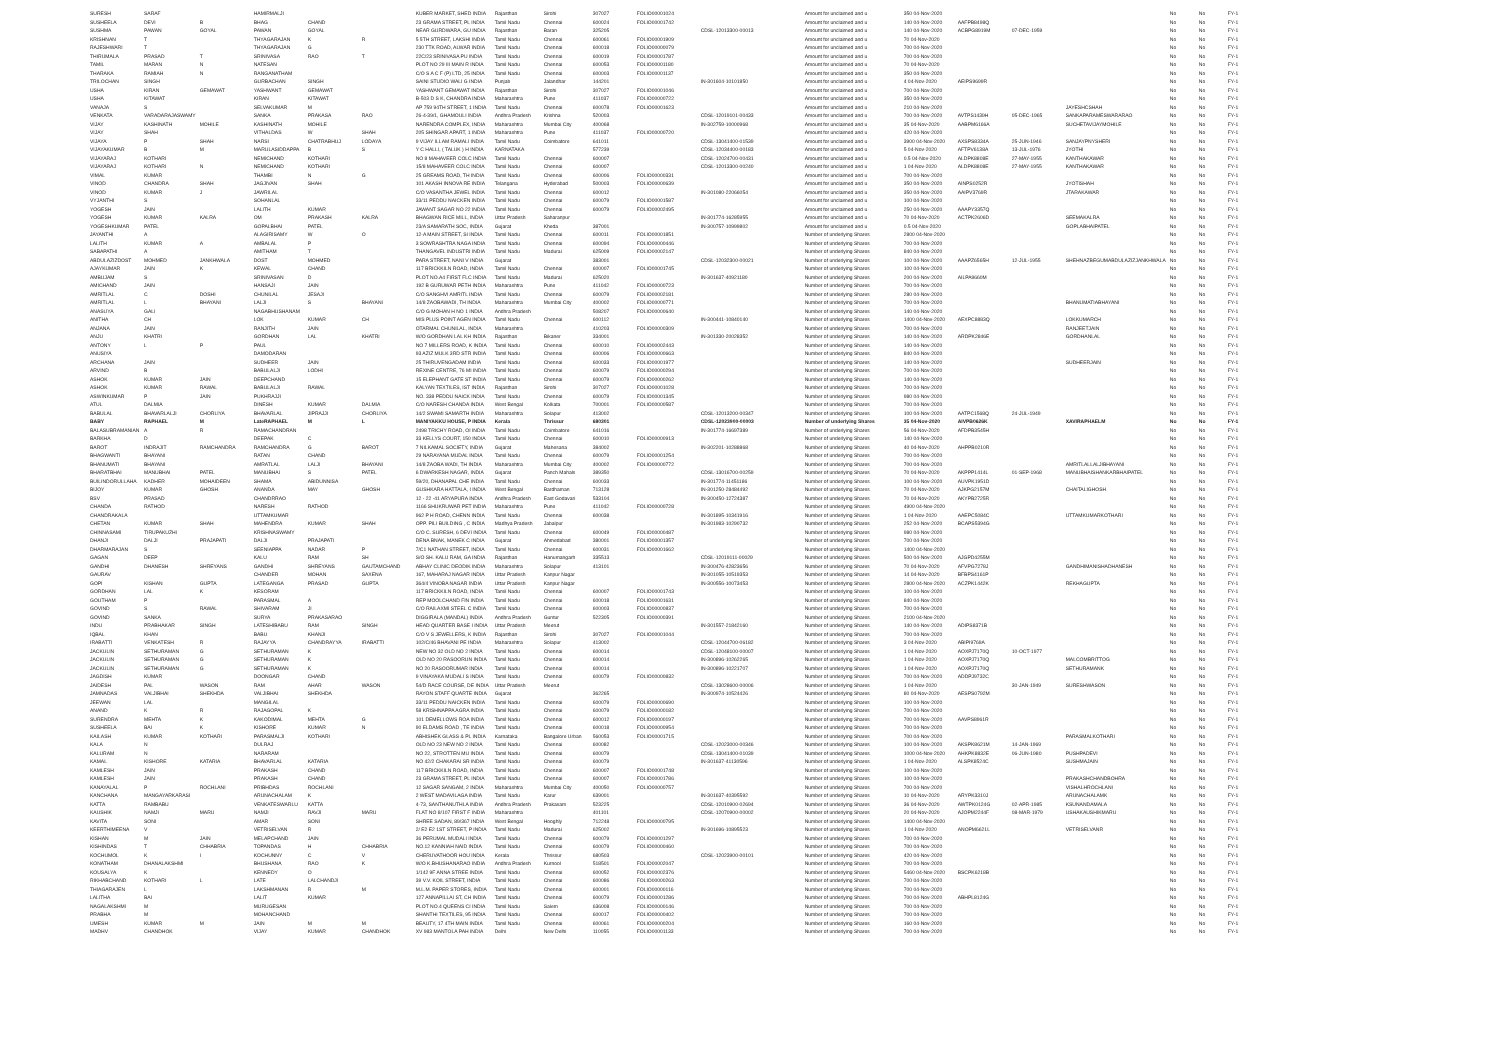| SURESH | SARAF | | HAMIRMALJI | | | KUBER MARKET, SHED INDIA | Rajasthan | Sirohi | 307027 | FOLIO00001024 | | Amount for unclaimed and u | 350 04-Nov-2020 | | | | No | No | FY-1 |
| SUSHEELA | DEVI | B | BHAG | CHAND | | 23 GRAMA STREET, PL INDIA | Tamil Nadu | Chennai | 600024 | FOLIO00001742 | | Amount for unclaimed and u | 140 04-Nov-2020 | AAFPB8498Q | | | No | No | FY-1 |
| SUSHMA | PAWAN | GOYAL | PAWAN | GOYAL | | NEAR GURDWARA, GU INDIA | Rajasthan | Baran | 325205 | | CDSL-12013300-00013 | Amount for unclaimed and u | 140 04-Nov-2020 | ACBPG8919M | 07-DEC-1959 | | No | No | FY-1 |
| KRISHNAN | T | | THYAGARAJAN | K | R | 5 5TH STREET, LAKSHI INDIA | Tamil Nadu | Chennai | 600061 | FOLIO00001909 | | Amount for unclaimed and u | 70 04-Nov-2020 | | | | No | No | FY-1 |
| RAJESHWARI | T | | THYAGARAJAN | G | | 230 TTK ROAD, ALWAR INDIA | Tamil Nadu | Chennai | 600018 | FOLIO00000079 | | Amount for unclaimed and u | 700 04-Nov-2020 | | | | No | No | FY-1 |
| THIRUMALA | PRASAD | T | SRINIVASA | RAO | T | 22C/23 SRINIVASA PU INDIA | Tamil Nadu | Chennai | 600019 | FOLIO00001787 | | Amount for unclaimed and u | 700 04-Nov-2020 | | | | No | No | FY-1 |
| TAMIL | MARAN | N | NATESAN | | | PLOT NO 29 III MAIN R INDIA | Tamil Nadu | Chennai | 600053 | FOLIO00001180 | | Amount for unclaimed and u | 70 04-Nov-2020 | | | | No | No | FY-1 |
| THARAKA | RAMIAH | N | RANGANATHAM | | | C/O S A C F (P) LTD, 25 INDIA | Tamil Nadu | Chennai | 600003 | FOLIO00001137 | | Amount for unclaimed and u | 350 04-Nov-2020 | | | | No | No | FY-1 |
| TRILOCHAN | SINGH | | GURBACHAN | SINGH | | SAINI STUDIO WALI G INDIA | Punjab | Jalandhar | 144201 | | IN-301604-10101850 | Amount for unclaimed and u | 4 04-Nov-2020 | AEIPS9699R | | | No | No | FY-1 |
| USHA | KIRAN | GEMAWAT | YASHWANT | GEMAWAT | | YASHWANT GEMAWAT INDIA | Rajasthan | Sirohi | 307027 | FOLIO00001046 | | Amount for unclaimed and u | 700 04-Nov-2020 | | | | No | No | FY-1 |
| USHA | KITAWAT | | KIRAN | KITAWAT | | B-503 D S K, CHANDRA INDIA | Maharashtra | Pune | 411037 | FOLIO00000722 | | Amount for unclaimed and u | 350 04-Nov-2020 | | | | No | No | FY-1 |
| VANAJA | S | | SELVAKUMAR | M | | AP 759 94TH STREET, 1 INDIA | Tamil Nadu | Chennai | 600078 | FOLIO00001623 | | Amount for unclaimed and u | 210 04-Nov-2020 | | | JAYESHCSHAH | No | No | FY-1 |
| VENKATA | VARADARAJASWAMY | | SANKA | PRAKASA | RAO | 26-4-39/1, GHAMOULI INDIA | Andhra Pradesh | Krishna | 520003 | | CDSL-12019101-00433 | Amount for unclaimed and u | 700 04-Nov-2020 | AVTPS1439H | 05-DEC-1965 | SANKAPARAMESWARARAO | No | No | FY-1 |
| VIJAY | KASHINATH | MOHILE | KASHINATH | MOHILE | | NARENDRA COMPLEX, INDIA | Maharashtra | Mumbai City | 400068 | | IN-302759-10000968 | Amount for unclaimed and u | 35 04-Nov-2020 | AABPM6166A | | SUCHETAVIJAYMOHILE | No | No | FY-1 |
| VIJAY | SHAH | | VITHALDAS | W | SHAH | 205 SHINGAR APART, 1 INDIA | Maharashtra | Pune | 411037 | FOLIO00000720 | | Amount for unclaimed and u | 420 04-Nov-2020 | | | | No | No | FY-1 |
| VIJAYA | P | SHAH | NARSI | CHATRABHUJ | LODAYA | 9 VIJAY ILLAM RAMALI INDIA | Tamil Nadu | Coimbatore | 641011 | | CDSL-13041400-01539 | Amount for unclaimed and u | 3900 04-Nov-2020 | AXSPS8334A | 25-JUN-1946 | SANJAYPNYSHERI | No | No | FY-1 |
| VIJAYAKUMAR | B | M | MARULASIDDAPPA | B | S | Y C HALLI, ( TALUK ) H INDIA | KARNATAKA | | 577239 | | CDSL-12034400-00183 | Amount for unclaimed and u | 5 04-Nov-2020 | AFTPV6138A | 13-JUL-1976 | JYOTHI | No | No | FY-1 |
| VIJAYARAJ | KOTHARI | | NEMICHAND | KOTHARI | | NO 8 MAHAVEER COLC INDIA | Tamil Nadu | Chennai | 600007 | | CDSL-12024700-00431 | Amount for unclaimed and u | 0.5 04-Nov-2020 | ALDPK8808E | 27-MAY-1955 | KANTHAKAWAR | No | No | FY-1 |
| VIJAYARAJ | KOTHARI | N | NEMICHAND | KOTHARI | | 15/8 MAHAVEER COLC INDIA | Tamil Nadu | Chennai | 600007 | | CDSL-12013300-00240 | Amount for unclaimed and u | 1 04-Nov-2020 | ALDPK8808E | 27-MAY-1955 | KANTHAKAWAR | No | No | FY-1 |
| VIMAL | KUMAR | | THAMBI | N | G | 25 GREAMS ROAD, TH INDIA | Tamil Nadu | Chennai | 600006 | FOLIO00000331 | | Amount for unclaimed and u | 700 04-Nov-2020 | | | | No | No | FY-1 |
| VINOD | CHANDRA | SHAH | JAGJIVAN | SHAH | | 101 AKASH INNOVA RE INDIA | Telangana | Hyderabad | 500003 | FOLIO00000639 | | Amount for unclaimed and u | 350 04-Nov-2020 | AINPS0252R | | JYOTISHAH | No | No | FY-1 |
| VINOD | KUMAR | J | JAWRILAL | | | C/O VASANTHA JEWEL INDIA | Tamil Nadu | Chennai | 600012 | | IN-301080-22066054 | Amount for unclaimed and u | 350 04-Nov-2020 | AAIPV3769R | | JTARAKAWAR | No | No | FY-1 |
| VYJANTHI | S | | SOHANLAL | | | 33/11 PEDDU NAICKEN INDIA | Tamil Nadu | Chennai | 600079 | FOLIO00001587 | | Amount for unclaimed and u | 100 04-Nov-2020 | | | | No | No | FY-1 |
| YOGESH | JAIN | | LALITH | KUMAR | | JAWANT SAGAR NO 22 INDIA | Tamil Nadu | Chennai | 600079 | FOLIO00002495 | | Amount for unclaimed and u | 250 04-Nov-2020 | AAAPY3357Q | | | No | No | FY-1 |
| YOGESH | KUMAR | KALRA | OM | PRAKASH | KALRA | BHAGWAN RICE MILL, INDIA | Uttar Pradesh | Saharanpur | | | IN-301774-16285955 | Amount for unclaimed and u | 70 04-Nov-2020 | ACTPK2606D | | SEEMAKALRA | No | No | FY-1 |
| YOGESHKUMAR | PATEL | | GOPALBHAI | PATEL | | 23/A SAMARATH SOC, INDIA | Gujarat | Kheda | 387001 | | IN-300757-10999802 | Amount for unclaimed and u | 0.5 04-Nov-2020 | | | GOPLABHAIPATEL | No | No | FY-1 |
| JAYANTHI | A | | ALAGIRISAMY | W | O | 12-A MAIN STREET, SI INDIA | Tamil Nadu | Chennai | 600011 | FOLIO00001851 | | Number of underlying Shares | 2800 04-Nov-2020 | | | | No | No | FY-1 |
| LALITH | KUMAR | A | AMBALAL | P | | 3 SOWRASHTRA NAGA INDIA | Tamil Nadu | Chennai | 600094 | FOLIO00000446 | | Number of underlying Shares | 700 04-Nov-2020 | | | | No | No | FY-1 |
| SABAPATHI | A | | AMITHAM | T | | THANGAVEL INDUSTRI INDIA | Tamil Nadu | Madurai | 625009 | FOLIO00002147 | | Number of underlying Shares | 840 04-Nov-2020 | | | | No | No | FY-1 |
| ABDULAZIZDOST | MOHMED | JANKHWALA | DOST | MOHMED | | PARA STREET, NANI V INDIA | Gujarat | | 383001 | | CDSL-12032300-00021 | Number of underlying Shares | 100 04-Nov-2020 | AAAPZ6565H | 12-JUL-1955 | SHEHNAZBEGUMABDULAZIZJANKHWALA | No | No | FY-1 |
| AJAYKUMAR | JAIN | K | KEWAL | CHAND | | 117 BRICKKILN ROAD, INDIA | Tamil Nadu | Chennai | 600007 | FOLIO00001745 | | Number of underlying Shares | 100 04-Nov-2020 | | | | No | No | FY-1 |
| AMBUJAM | S | | SRINIVASAN | D | | PLOT NO.A4 FIRST FLC INDIA | Tamil Nadu | Madurai | 625020 | | IN-301637-40921180 | Number of underlying Shares | 200 04-Nov-2020 | AILPA9660M | | | No | No | FY-1 |
| AMICHAND | JAIN | | HANSAJI | JAIN | | 192 B GURUWAR PETH INDIA | Maharashtra | Pune | 411042 | FOLIO00000723 | | Number of underlying Shares | 700 04-Nov-2020 | | | | No | No | FY-1 |
| AMRITLAL | C | DOSHI | CHUNILAL | JESAJI | | C/O SANGHVI AMRITL INDIA | Tamil Nadu | Chennai | 600079 | FOLIO00002181 | | Number of underlying Shares | 280 04-Nov-2020 | | | | No | No | FY-1 |
| AMRITLAL | L | BHAYANI | LALJI | S | BHAYANI | 14/8 ZAOBAWADI, TH INDIA | Maharashtra | Mumbai City | 400002 | FOLIO00000771 | | Number of underlying Shares | 700 04-Nov-2020 | | | BHANUMATIABHAYANI | No | No | FY-1 |
| ANASUYA | GALI | | NAGABHUSHANAM | | | C/O G MOHAN H NO 1 INDIA | Andhra Pradesh | | 508207 | FOLIO00000640 | | Number of underlying Shares | 140 04-Nov-2020 | | | | No | No | FY-1 |
| ANITHA | CH | | LOK | KUMAR | CH | M/S PLUS POINT AGEN INDIA | Tamil Nadu | Chennai | 600112 | | IN-300441-10840140 | Number of underlying Shares | 1400 04-Nov-2020 | AEXPC8883Q | | LOKKUMARCH | No | No | FY-1 |
| ANJANA | JAIN | | RANJITH | JAIN | | OTARMAL CHUNILAL, INDIA | Maharashtra | | 410203 | FOLIO00000309 | | Number of underlying Shares | 700 04-Nov-2020 | | | RANJEETJAIN | No | No | FY-1 |
| ANJU | KHATRI | | GORDHAN | LAL | KHATRI | W/O GORDHAN LAL KH INDIA | Rajasthan | Bikaner | 334001 | | IN-301330-20028352 | Number of underlying Shares | 140 04-Nov-2020 | ARDPK2846E | | GORDHANLAL | No | No | FY-1 |
| ANTONY | L | P | PAUL | | | NO 7 MILLERS ROAD, K INDIA | Tamil Nadu | Chennai | 600010 | FOLIO00002443 | | Number of underlying Shares | 140 04-Nov-2020 | | | | No | No | FY-1 |
| ANUSIYA | | | DAMODARAN | | | 93 AZIZ MULK 3RD STR INDIA | Tamil Nadu | Chennai | 600006 | FOLIO00000663 | | Number of underlying Shares | 840 04-Nov-2020 | | | | No | No | FY-1 |
| ARCHANA | JAIN | | SUDHEER | JAIN | | 25 THIRUVENGADAM INDIA | Tamil Nadu | Chennai | 600033 | FOLIO00001977 | | Number of underlying Shares | 140 04-Nov-2020 | | | SUDHEERJAIN | No | No | FY-1 |
| ARVIND | B | | BABULALJI | LODHI | | REXINE CENTRE, 76 MI INDIA | Tamil Nadu | Chennai | 600079 | FOLIO00000294 | | Number of underlying Shares | 700 04-Nov-2020 | | | | No | No | FY-1 |
| ASHOK | KUMAR | JAIN | DEEPCHAND | | | 15 ELEPHANT GATE ST INDIA | Tamil Nadu | Chennai | 600079 | FOLIO00000262 | | Number of underlying Shares | 140 04-Nov-2020 | | | | No | No | FY-1 |
| ASHOK | KUMAR | RAWAL | BABULALJI | RAWAL | | KALYAN TEXTILES, IST INDIA | Rajasthan | Sirohi | 307027 | FOLIO00001028 | | Number of underlying Shares | 700 04-Nov-2020 | | | | No | No | FY-1 |
| ASWINKUMAR | P | JAIN | PUKHRAJJI | | | NO. 338 PEDDU NAICK INDIA | Tamil Nadu | Chennai | 600079 | FOLIO00001345 | | Number of underlying Shares | 980 04-Nov-2020 | | | | No | No | FY-1 |
| ATUL | DALMIA | | DINESH | KUMAR | DALMIA | C/O NARESH CHANDA INDIA | West Bengal | Kolkata | 700001 | FOLIO00000587 | | Number of underlying Shares | 700 04-Nov-2020 | | | | No | No | FY-1 |
| BABULAL | BHAVARLALJI | CHORLIYA | BHAVARLAL | JIPRAJJI | CHORLIYA | 14/2 SWAMI SAMARTH INDIA | Maharashtra | Solapur | 413002 | | CDSL-12013200-00347 | Number of underlying Shares | 100 04-Nov-2020 | AATPC1568Q | 24-JUL-1949 | | No | No | FY-1 |
| BABY | RAPHAEL | M | LateRAPHAEL | M | L | MANIYAKKU HOUSE, P INDIA | Kerala | Thrissur | 680301 | | CDSL-12023900-00003 | Number of underlying Shares | 35 04-Nov-2020 | AIVPB0626K | | XAVIRAPHAELM | No | No | FY-1 |
| BALASUBRAMANIAN | A | R | RAMACHANDRAN | | | 2498 TRICHY ROAD, OI INDIA | Tamil Nadu | Coimbatore | 641016 | | IN-301774-16697389 | Number of underlying Shares | 56 04-Nov-2020 | AFDPB3545H | | | No | No | FY-1 |
| BARKHA | D | | DEEPAK | C | | 33 KELLYS COURT, 150 INDIA | Tamil Nadu | Chennai | 600010 | FOLIO00000913 | | Number of underlying Shares | 140 04-Nov-2020 | | | | No | No | FY-1 |
| BAROT | INDRAJIT | RAMCHANDRA | RAMCHANDRA | G | BAROT | 7 NILKAMAL SOCIETY, INDIA | Gujarat | Mahesana | 384002 | | IN-302201-10288868 | Number of underlying Shares | 40 04-Nov-2020 | AHPPB0210R | | | No | No | FY-1 |
| BHAGWANTI | BHAYANI | | RATAN | CHAND | | 29 NARAYANA MUDAL INDIA | Tamil Nadu | Chennai | 600079 | FOLIO00001254 | | Number of underlying Shares | 700 04-Nov-2020 | | | | No | No | FY-1 |
| BHANUMATI | BHAYANI | | AMRATLAL | LALJI | BHAYANI | 14/8 ZAOBA WADI, TH INDIA | Maharashtra | Mumbai City | 400002 | FOLIO00000772 | | Number of underlying Shares | 700 04-Nov-2020 | | | AMRITLALLALJIBHAYANI | No | No | FY-1 |
| BHARATBHAI | MANUBHAI | PATEL | MANUBHAI | S | PATEL | 6 DWARKESH NAGAR, INDIA | Gujarat | Panch Mahals | 389350 | | CDSL-13016700-00259 | Number of underlying Shares | 70 04-Nov-2020 | AKPPP1414L | 01-SEP-1968 | MANUBHAISHANKARBHAIPATEL | No | No | FY-1 |
| BUILINDORULLAHA | KADHER | MOHAIDEEN | SHAMA | ABIDUNNISA | | 59/20, DHANAPAL CHE INDIA | Tamil Nadu | Chennai | 600033 | | IN-301774-11451186 | Number of underlying Shares | 100 04-Nov-2020 | AUVPK1951D | | | No | No | FY-1 |
| BIJOY | KUMAR | GHOSH | ANANDA | MAY | GHOSH | GUSHKARA HATTALA, I INDIA | West Bengal | Bardhaman | 713128 | | IN-301250-28484492 | Number of underlying Shares | 70 04-Nov-2020 | AJKPG2157M | | CHAITALIGHOSH | No | No | FY-1 |
| BSV | PRASAD | | CHANDRRAO | | | 12 - 22 -41 ARYAPURA INDIA | Andhra Pradesh | East Godavari | 533104 | | IN-300450-12724387 | Number of underlying Shares | 70 04-Nov-2020 | AKYPB2725R | | | No | No | FY-1 |
| CHANDA | RATHOD | | NARESH | RATHOD | | 1166 SHUKRUWAR PET INDIA | Maharashtra | Pune | 411042 | FOLIO00000728 | | Number of underlying Shares | 4900 04-Nov-2020 | | | | No | No | FY-1 |
| CHANDRAKALA | | | UTTAMKUMAR | | | 962 P H ROAD, CHENN INDIA | Tamil Nadu | Chennai | 600038 | | IN-301895-10341916 | Number of underlying Shares | 1 04-Nov-2020 | AAEPC5084C | | UTTAMKUMARKOTHARI | No | No | FY-1 |
| CHETAN | KUMAR | SHAH | MAHENDRA | KUMAR | SHAH | OPP. PILI BUILDING , C INDIA | Madhya Pradesh | Jabalpur | | | IN-301983-10290732 | Number of underlying Shares | 252 04-Nov-2020 | BCAPS5394G | | | No | No | FY-1 |
| CHINNASAMI | TIRUPAKUZHI | | KRISHNASWAMY | | | C/O C. SURESH, 6 DEVI INDIA | Tamil Nadu | Chennai | 600049 | FOLIO00000487 | | Number of underlying Shares | 980 04-Nov-2020 | | | | No | No | FY-1 |
| DHANJI | DALJI | PRAJAPATI | DALJI | PRAJAPATI | | DENA BNAK, MANEK C INDIA | Gujarat | Ahmedabad | 380001 | FOLIO00001357 | | Number of underlying Shares | 700 04-Nov-2020 | | | | No | No | FY-1 |
| DHARMARAJAN | S | | SEENIAPPA | NADAR | P | 7/C1 NATHAN STREET, INDIA | Tamil Nadu | Chennai | 600031 | FOLIO00001662 | | Number of underlying Shares | 1400 04-Nov-2020 | | | | No | No | FY-1 |
| GAGAN | DEEP | | KALU | RAM | SH | S/O SH. KALU RAM, GA INDIA | Rajasthan | Hanumangarh | 335513 | | CDSL-12019111-00029 | Number of underlying Shares | 500 04-Nov-2020 | AJGPD4255M | | | No | No | FY-1 |
| GANDHI | DHANESH | SHREYANS | GANDHI | SHREYANS | GAUTAMCHAND | ABHAY CLINIC DEODIK INDIA | Maharashtra | Solapur | 413101 | | IN-300476-42823656 | Number of underlying Shares | 70 04-Nov-2020 | AFVPG7278J | | GANDHIMANISHADHANESH | No | No | FY-1 |
| GAURAV | | | CHANDER | MOHAN | SAXENA | 167, MAHARAJ NAGAR INDIA | Uttar Pradesh | Kanpur Nagar | | | IN-301055-10519353 | Number of underlying Shares | 14 04-Nov-2020 | BFBPS4161P | | | No | No | FY-1 |
| GOPI | KISHAN | GUPTA | LATEGANGA | PRASAD | GUPTA | 364/4 VINOBA NAGAR INDIA | Uttar Pradesh | Kanpur Nagar | | | IN-300556-10073453 | Number of underlying Shares | 2800 04-Nov-2020 | ACZPK1442K | | REKHAGUPTA | No | No | FY-1 |
| GORDHAN | LAL | K | KESORAM | | | 117 BRICKKILN ROAD, INDIA | Tamil Nadu | Chennai | 600007 | FOLIO00001743 | | Number of underlying Shares | 100 04-Nov-2020 | | | | No | No | FY-1 |
| GOUTHAM | P | | PARASMAL | A | | REP MOOLCHAND FIN INDIA | Tamil Nadu | Chennai | 600018 | FOLIO00001631 | | Number of underlying Shares | 840 04-Nov-2020 | | | | No | No | FY-1 |
| GOVIND | S | RAWAL | SHIVARAM | JI | | C/O RAILAXMI STEEL C INDIA | Tamil Nadu | Chennai | 600003 | FOLIO00000837 | | Number of underlying Shares | 700 04-Nov-2020 | | | | No | No | FY-1 |
| GOVIND | SANKA | | SURYA | PRAKASARAO | | DIGGIRALA (MANDAL) INDIA | Andhra Pradesh | Guntur | 522305 | FOLIO00000391 | | Number of underlying Shares | 2100 04-Nov-2020 | | | | No | No | FY-1 |
| INDU | PRABHAKAR | SINGH | LATESHIBABU | RAM | SINGH | HEAD QUARTER BASE I INDIA | Uttar Pradesh | Meerut | | | IN-301557-21842160 | Number of underlying Shares | 140 04-Nov-2020 | ADIPS8371B | | | No | No | FY-1 |
| IQBAL | KHAN | | BABU | KHANJI | | C/O V S JEWELLERS, K INDIA | Rajasthan | Sirohi | 307027 | FOLIO00001044 | | Number of underlying Shares | 700 04-Nov-2020 | | | | No | No | FY-1 |
| IRABATTI | VENKATESH | R | RAJAYYA | CHANDRAYYA | IRABATTI | 102/C/46 BHAVANI PE INDIA | Maharashtra | Solapur | 413002 | | CDSL-12044700-06182 | Number of underlying Shares | 3 04-Nov-2020 | ABIPI9769A | | | No | No | FY-1 |
| JACKULIN | SETHURAMAN | G | SETHURAMAN | K | | NEW NO 32 OLD NO 2 INDIA | Tamil Nadu | Chennai | 600014 | | CDSL-12048100-00007 | Number of underlying Shares | 1 04-Nov-2020 | AOXPJ7170Q | 10-OCT-1977 | | No | No | FY-1 |
| JACKULIN | SETHURAMAN | G | SETHURAMAN | K | | OLD NO 20 RASOORUN INDIA | Tamil Nadu | Chennai | 600014 | | IN-300896-10262265 | Number of underlying Shares | 1 04-Nov-2020 | AOXPJ7170Q | | MALCOMBRITTOG | No | No | FY-1 |
| JACKULIN | SETHURAMAN | G | SETHURAMAN | K | | NO 20 RASOORUMAR INDIA | Tamil Nadu | Chennai | 600014 | | IN-300896-10221707 | Number of underlying Shares | 1 04-Nov-2020 | AOXPJ7170Q | | SETHURAMANK | No | No | FY-1 |
| JAGDISH | KUMAR | | DOONGAR | CHAND | | 9 VINAYAKA MUDALI S INDIA | Tamil Nadu | Chennai | 600079 | FOLIO00000832 | | Number of underlying Shares | 700 04-Nov-2020 | ADDPJ9732C | | | No | No | FY-1 |
| JAIDESH | PAL | WASON | RAM | AHAR | WASON | 54/D RACE COURSE, DE INDIA | Uttar Pradesh | Meerut | | | CDSL-13028600-00006 | Number of underlying Shares | 1 04-Nov-2020 | | 30-JAN-1949 | SURESHWASON | No | No | FY-1 |
| JAMNADAS | VALJIBHAI | SHEKHDA | VALJIBHAI | SHEKHDA | | RAYON STAFF QUARTE INDIA | Gujarat | | 362265 | | IN-300974-10524426 | Number of underlying Shares | 80 04-Nov-2020 | AESPS0792M | | | No | No | FY-1 |
| JEEWAN | LAL | | MANGILAL | | | 33/11 PEDDU NAICKEN INDIA | Tamil Nadu | Chennai | 600079 | FOLIO00000690 | | Number of underlying Shares | 100 04-Nov-2020 | | | | No | No | FY-1 |
| ANAND | K | R | RAJAGOPAL | K | | 58 KRISHNAPPA AGRA INDIA | Tamil Nadu | Chennai | 600079 | FOLIO00000182 | | Number of underlying Shares | 700 04-Nov-2020 | | | | No | No | FY-1 |
| SURENDRA | MEHTA | K | KAKODIMAL | MEHTA | G | 101 DEMELLOWS ROA INDIA | Tamil Nadu | Chennai | 600012 | FOLIO00000197 | | Number of underlying Shares | 700 04-Nov-2020 | AAVPS8961R | | | No | No | FY-1 |
| SUSHEELA | BAI | K | KISHORE | KUMAR | N | 90 ELDAMS ROAD , TE INDIA | Tamil Nadu | Chennai | 600018 | FOLIO00000954 | | Number of underlying Shares | 700 04-Nov-2020 | | | | No | No | FY-1 |
| KAILASH | KUMAR | KOTHARI | PARASMALJI | KOTHARI | | ABHISHEK GLASS & PL INDIA | Karnataka | Bangalore Urban | 560053 | FOLIO00001715 | | Number of underlying Shares | 700 04-Nov-2020 | | | PARASMALKOTHARI | No | No | FY-1 |
| KALA | N | | DULRAJ | | | OLD NO 23 NEW NO 2 INDIA | Tamil Nadu | Chennai | 600082 | | CDSL-12023000-00346 | Number of underlying Shares | 100 04-Nov-2020 | AKSPK8621M | 14-JAN-1969 | | No | No | FY-1 |
| KALURAM | N | | NARARAM | | | NO 22, STROTTEN MU INDIA | Tamil Nadu | Chennai | 600079 | | CDSL-13041400-01039 | Number of underlying Shares | 1000 04-Nov-2020 | AHKPK8832E | 06-JUN-1980 | PUSHPADEVI | No | No | FY-1 |
| KAMAL | KISHORE | KATARIA | BHAVARLAL | KATARIA | | NO 42/2 CHAKARAI SR INDIA | Tamil Nadu | Chennai | 600079 | | IN-301637-41130596 | Number of underlying Shares | 1 04-Nov-2020 | ALSPK8524C | | SUSHMAJAIN | No | No | FY-1 |
| KAMLESH | JAIN | | PRAKASH | CHAND | | 117 BRICKKILN ROAD, INDIA | Tamil Nadu | Chennai | 600007 | FOLIO00001748 | | Number of underlying Shares | 100 04-Nov-2020 | | | | No | No | FY-1 |
| KAMLESH | JAIN | | PRAKASH | CHAND | | 23 GRAMA STREET, PL INDIA | Tamil Nadu | Chennai | 600007 | FOLIO00001786 | | Number of underlying Shares | 100 04-Nov-2020 | | | PRAKASHCHANDBOHRA | No | No | FY-1 |
| KANAYALAL | P | ROCHLANI | PRIBHDAS | ROCHLANI | | 12 SAGAR SANGAM, 2 INDIA | Maharashtra | Mumbai City | 400050 | FOLIO00000757 | | Number of underlying Shares | 700 04-Nov-2020 | | | VISHALHROCHLANI | No | No | FY-1 |
| KANCHANA | MANGAYARKARASI | | ARUNACHALAM | K | | 2 WEST MADAVILAGA INDIA | Tamil Nadu | Karur | 639001 | | IN-301637-40395592 | Number of underlying Shares | 10 04-Nov-2020 | ARYPK3310J | | ARUNACHALAMK | No | No | FY-1 |
| KATTA | RAMBABU | | VENKATESWARLU | KATTA | | 4-73, SANTHANUTHLA INDIA | Andhra Pradesh | Prakasam | 523225 | | CDSL-12010900-02694 | Number of underlying Shares | 36 04-Nov-2020 | AWTPK0124G | 02-APR-1985 | KSUNANDAMALA | No | No | FY-1 |
| KAUSHIK | NAMJI | MARU | NAMJI | RAVJI | MARU | FLAT NO 8/107 FIRST F INDIA | Maharashtra | | 401101 | | CDSL-12070900-00002 | Number of underlying Shares | 20 04-Nov-2020 | AJOPM2244F | 08-MAR-1979 | USHAKAUSHIKMARU | No | No | FY-1 |
| KAVITA | SONI | | AMAR | SONI | | SHREE SADAN, 89/367 INDIA | West Bengal | Hooghly | 712248 | FOLIO00000795 | | Number of underlying Shares | 1400 04-Nov-2020 | | | | No | No | FY-1 |
| KEERTHIMEENA | V | | VETRISELVAN | R | | 2/ E2 E2 1ST STREET, P INDIA | Tamil Nadu | Madurai | 625002 | | IN-301696-10895523 | Number of underlying Shares | 1 04-Nov-2020 | ANOPM6621L | | VETRISELVANR | No | No | FY-1 |
| KISHAN | M | JAIN | MELAPCHAND | JAIN | | 36 PERUMAL MUDALI INDIA | Tamil Nadu | Chennai | 600079 | FOLIO00001297 | | Number of underlying Shares | 700 04-Nov-2020 | | | | No | No | FY-1 |
| KISHINDAS | T | CHHABRIA | TOPANDAS | H | CHHABRIA | NO.12 KANNIAH NAID INDIA | Tamil Nadu | Chennai | 600079 | FOLIO00000460 | | Number of underlying Shares | 700 04-Nov-2020 | | | | No | No | FY-1 |
| KOCHUMOL | K | I | KOCHUNNY | C | V | CHERUVATHOOR HOU INDIA | Kerala | Thrissur | 680503 | | CDSL-12023900-00101 | Number of underlying Shares | 420 04-Nov-2020 | | | | No | No | FY-1 |
| KONATHAM | DHANALAKSHMI | | BHUSHANA | RAO | K | W/O K.BHUSHANARAO INDIA | Andhra Pradesh | Kurnool | 518501 | FOLIO00002047 | | Number of underlying Shares | 700 04-Nov-2020 | | | | No | No | FY-1 |
| KOUSALYA | K | | KENNEDY | O | | 1/142 9F ANNA STREE INDIA | Tamil Nadu | Chennai | 600052 | FOLIO00002376 | | Number of underlying Shares | 5460 04-Nov-2020 | BSCPK6218B | | | No | No | FY-1 |
| RIKHABCHAND | KOTHARI | L | LATE | LALCHANDJI | | 39 V.V. KOIL STREET, INDIA | Tamil Nadu | Chennai | 600086 | FOLIO00000263 | | Number of underlying Shares | 700 04-Nov-2020 | | | | No | No | FY-1 |
| THIAGARAJEN | L | | LAKSHMANAN | R | M | M.L.M. PAPER STORES, INDIA | Tamil Nadu | Chennai | 600001 | FOLIO00000116 | | Number of underlying Shares | 700 04-Nov-2020 | | | | No | No | FY-1 |
| LALITHA | BAI | | LALIT | KUMAR | | 127 ANNAPILLAI ST, CH INDIA | Tamil Nadu | Chennai | 600079 | FOLIO00001286 | | Number of underlying Shares | 700 04-Nov-2020 | ABHPL8124G | | | No | No | FY-1 |
| NAGALAKSHMI | M | | MURUGESAN | | | PLOT NO.4 QUEENS CI INDIA | Tamil Nadu | Salem | 636008 | FOLIO00000146 | | Number of underlying Shares | 700 04-Nov-2020 | | | | No | No | FY-1 |
| PRABHA | M | | MOHANCHAND | | | SHANTHI TEXTILES, 95 INDIA | Tamil Nadu | Chennai | 600017 | FOLIO00000402 | | Number of underlying Shares | 700 04-Nov-2020 | | | | No | No | FY-1 |
| UMESH | KUMAR | M | JAIN | M | M | BEAUTY, 17 4TH MAIN INDIA | Tamil Nadu | Chennai | 600061 | FOLIO00000204 | | Number of underlying Shares | 160 04-Nov-2020 | | | | No | No | FY-1 |
| MADHV | CHANDHOK | | VIJAY | KUMAR | CHANDHOK | XV 983 MANTOLA PAH INDIA | Delhi | New Delhi | 110055 | FOLIO00001133 | | Number of underlying Shares | 700 04-Nov-2020 | | | | No | No | FY-1 |